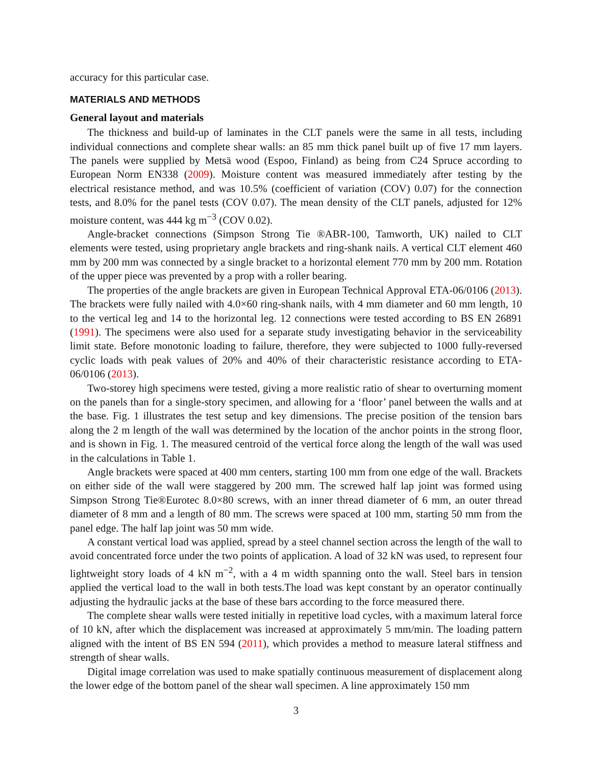accuracy for this particular case.
MATERIALS AND METHODS
General layout and materials
The thickness and build-up of laminates in the CLT panels were the same in all tests, including individual connections and complete shear walls: an 85 mm thick panel built up of five 17 mm layers. The panels were supplied by Metsä wood (Espoo, Finland) as being from C24 Spruce according to European Norm EN338 (2009). Moisture content was measured immediately after testing by the electrical resistance method, and was 10.5% (coefficient of variation (COV) 0.07) for the connection tests, and 8.0% for the panel tests (COV 0.07). The mean density of the CLT panels, adjusted for 12% moisture content, was 444 kg m<sup>−3</sup> (COV 0.02).
Angle-bracket connections (Simpson Strong Tie ®ABR-100, Tamworth, UK) nailed to CLT elements were tested, using proprietary angle brackets and ring-shank nails. A vertical CLT element 460 mm by 200 mm was connected by a single bracket to a horizontal element 770 mm by 200 mm. Rotation of the upper piece was prevented by a prop with a roller bearing.
The properties of the angle brackets are given in European Technical Approval ETA-06/0106 (2013). The brackets were fully nailed with 4.0×60 ring-shank nails, with 4 mm diameter and 60 mm length, 10 to the vertical leg and 14 to the horizontal leg. 12 connections were tested according to BS EN 26891 (1991). The specimens were also used for a separate study investigating behavior in the serviceability limit state. Before monotonic loading to failure, therefore, they were subjected to 1000 fully-reversed cyclic loads with peak values of 20% and 40% of their characteristic resistance according to ETA-06/0106 (2013).
Two-storey high specimens were tested, giving a more realistic ratio of shear to overturning moment on the panels than for a single-story specimen, and allowing for a ‘floor’ panel between the walls and at the base. Fig. 1 illustrates the test setup and key dimensions. The precise position of the tension bars along the 2 m length of the wall was determined by the location of the anchor points in the strong floor, and is shown in Fig. 1. The measured centroid of the vertical force along the length of the wall was used in the calculations in Table 1.
Angle brackets were spaced at 400 mm centers, starting 100 mm from one edge of the wall. Brackets on either side of the wall were staggered by 200 mm. The screwed half lap joint was formed using Simpson Strong Tie®Eurotec 8.0×80 screws, with an inner thread diameter of 6 mm, an outer thread diameter of 8 mm and a length of 80 mm. The screws were spaced at 100 mm, starting 50 mm from the panel edge. The half lap joint was 50 mm wide.
A constant vertical load was applied, spread by a steel channel section across the length of the wall to avoid concentrated force under the two points of application. A load of 32 kN was used, to represent four lightweight story loads of 4 kN m<sup>−2</sup>, with a 4 m width spanning onto the wall. Steel bars in tension applied the vertical load to the wall in both tests.The load was kept constant by an operator continually adjusting the hydraulic jacks at the base of these bars according to the force measured there.
The complete shear walls were tested initially in repetitive load cycles, with a maximum lateral force of 10 kN, after which the displacement was increased at approximately 5 mm/min. The loading pattern aligned with the intent of BS EN 594 (2011), which provides a method to measure lateral stiffness and strength of shear walls.
Digital image correlation was used to make spatially continuous measurement of displacement along the lower edge of the bottom panel of the shear wall specimen. A line approximately 150 mm
3